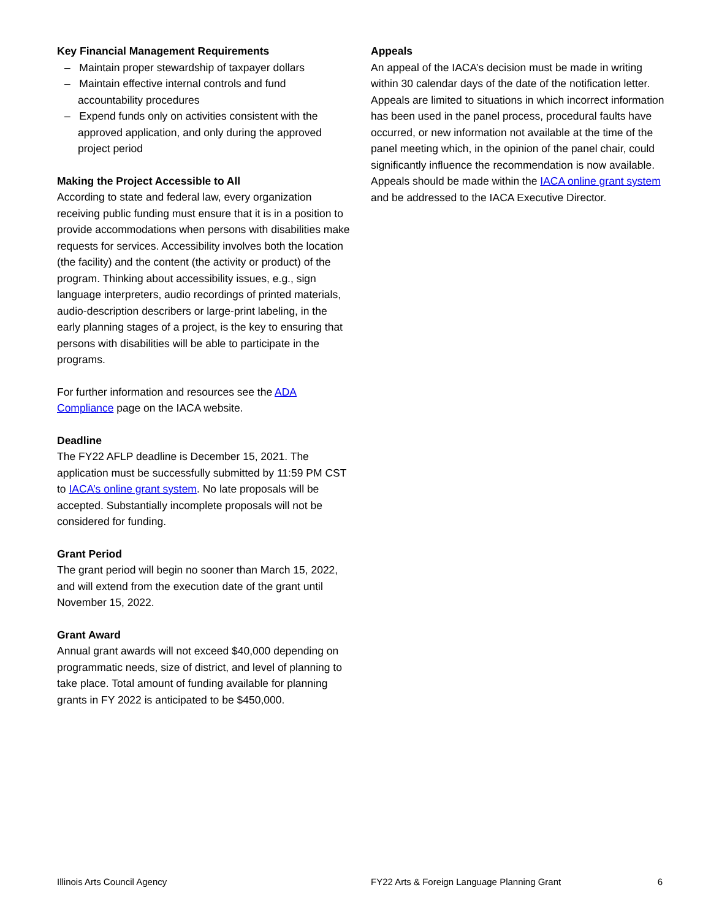Key Financial Management Requirements
– Maintain proper stewardship of taxpayer dollars
– Maintain effective internal controls and fund accountability procedures
– Expend funds only on activities consistent with the approved application, and only during the approved project period
Making the Project Accessible to All
According to state and federal law, every organization receiving public funding must ensure that it is in a position to provide accommodations when persons with disabilities make requests for services. Accessibility involves both the location (the facility) and the content (the activity or product) of the program. Thinking about accessibility issues, e.g., sign language interpreters, audio recordings of printed materials, audio-description describers or large-print labeling, in the early planning stages of a project, is the key to ensuring that persons with disabilities will be able to participate in the programs.
For further information and resources see the ADA Compliance page on the IACA website.
Deadline
The FY22 AFLP deadline is December 15, 2021. The application must be successfully submitted by 11:59 PM CST to IACA’s online grant system. No late proposals will be accepted. Substantially incomplete proposals will not be considered for funding.
Grant Period
The grant period will begin no sooner than March 15, 2022, and will extend from the execution date of the grant until November 15, 2022.
Grant Award
Annual grant awards will not exceed $40,000 depending on programmatic needs, size of district, and level of planning to take place. Total amount of funding available for planning grants in FY 2022 is anticipated to be $450,000.
Appeals
An appeal of the IACA’s decision must be made in writing within 30 calendar days of the date of the notification letter. Appeals are limited to situations in which incorrect information has been used in the panel process, procedural faults have occurred, or new information not available at the time of the panel meeting which, in the opinion of the panel chair, could significantly influence the recommendation is now available. Appeals should be made within the IACA online grant system and be addressed to the IACA Executive Director.
Illinois Arts Council Agency FY22 Arts & Foreign Language Planning Grant 6